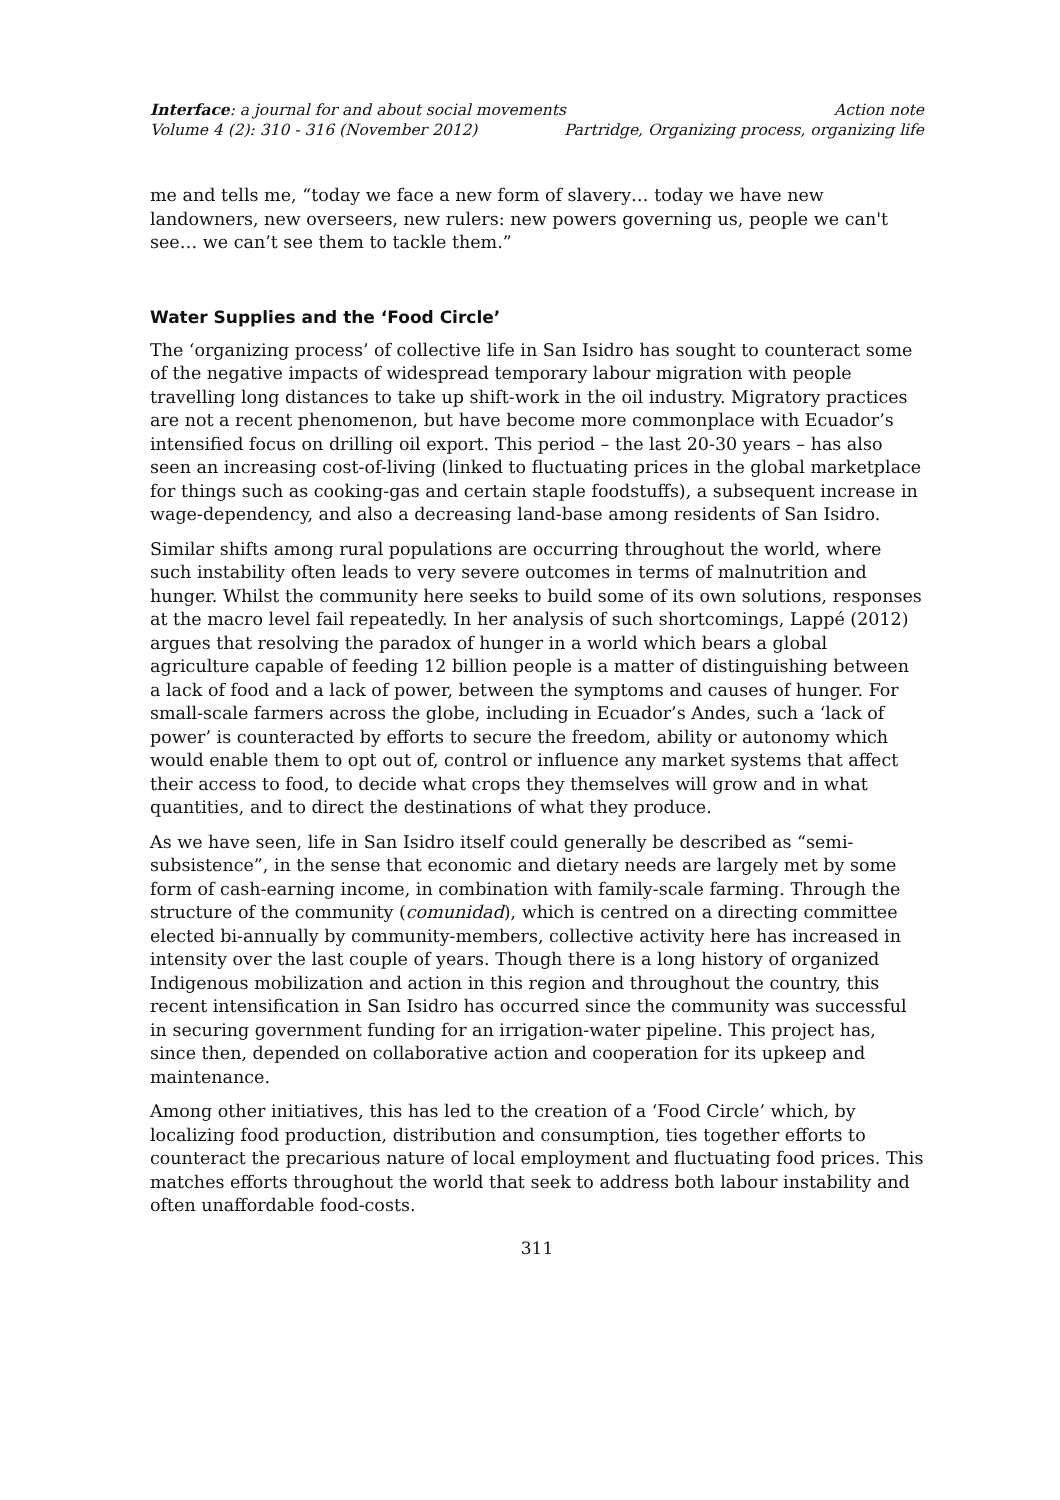Interface: a journal for and about social movements Action note
Volume 4 (2): 310 - 316 (November 2012) Partridge, Organizing process, organizing life
me and tells me, “today we face a new form of slavery… today we have new landowners, new overseers, new rulers: new powers governing us, people we can't see… we can’t see them to tackle them.”
Water Supplies and the ‘Food Circle’
The ‘organizing process’ of collective life in San Isidro has sought to counteract some of the negative impacts of widespread temporary labour migration with people travelling long distances to take up shift-work in the oil industry. Migratory practices are not a recent phenomenon, but have become more commonplace with Ecuador’s intensified focus on drilling oil export. This period – the last 20-30 years – has also seen an increasing cost-of-living (linked to fluctuating prices in the global marketplace for things such as cooking-gas and certain staple foodstuffs), a subsequent increase in wage-dependency, and also a decreasing land-base among residents of San Isidro.
Similar shifts among rural populations are occurring throughout the world, where such instability often leads to very severe outcomes in terms of malnutrition and hunger. Whilst the community here seeks to build some of its own solutions, responses at the macro level fail repeatedly. In her analysis of such shortcomings, Lappé (2012) argues that resolving the paradox of hunger in a world which bears a global agriculture capable of feeding 12 billion people is a matter of distinguishing between a lack of food and a lack of power, between the symptoms and causes of hunger. For small-scale farmers across the globe, including in Ecuador’s Andes, such a ‘lack of power’ is counteracted by efforts to secure the freedom, ability or autonomy which would enable them to opt out of, control or influence any market systems that affect their access to food, to decide what crops they themselves will grow and in what quantities, and to direct the destinations of what they produce.
As we have seen, life in San Isidro itself could generally be described as “semi-subsistence”, in the sense that economic and dietary needs are largely met by some form of cash-earning income, in combination with family-scale farming. Through the structure of the community (comunidad), which is centred on a directing committee elected bi-annually by community-members, collective activity here has increased in intensity over the last couple of years. Though there is a long history of organized Indigenous mobilization and action in this region and throughout the country, this recent intensification in San Isidro has occurred since the community was successful in securing government funding for an irrigation-water pipeline. This project has, since then, depended on collaborative action and cooperation for its upkeep and maintenance.
Among other initiatives, this has led to the creation of a ‘Food Circle’ which, by localizing food production, distribution and consumption, ties together efforts to counteract the precarious nature of local employment and fluctuating food prices. This matches efforts throughout the world that seek to address both labour instability and often unaffordable food-costs.
311